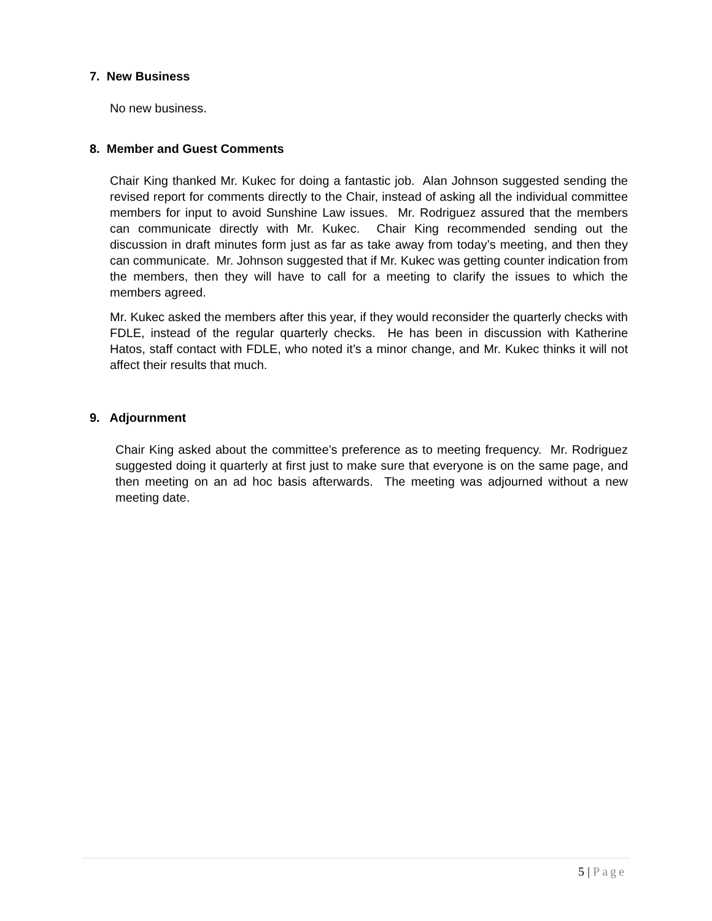7. New Business
No new business.
8. Member and Guest Comments
Chair King thanked Mr. Kukec for doing a fantastic job. Alan Johnson suggested sending the revised report for comments directly to the Chair, instead of asking all the individual committee members for input to avoid Sunshine Law issues. Mr. Rodriguez assured that the members can communicate directly with Mr. Kukec. Chair King recommended sending out the discussion in draft minutes form just as far as take away from today’s meeting, and then they can communicate. Mr. Johnson suggested that if Mr. Kukec was getting counter indication from the members, then they will have to call for a meeting to clarify the issues to which the members agreed.
Mr. Kukec asked the members after this year, if they would reconsider the quarterly checks with FDLE, instead of the regular quarterly checks. He has been in discussion with Katherine Hatos, staff contact with FDLE, who noted it’s a minor change, and Mr. Kukec thinks it will not affect their results that much.
9. Adjournment
Chair King asked about the committee’s preference as to meeting frequency. Mr. Rodriguez suggested doing it quarterly at first just to make sure that everyone is on the same page, and then meeting on an ad hoc basis afterwards. The meeting was adjourned without a new meeting date.
5 | Page